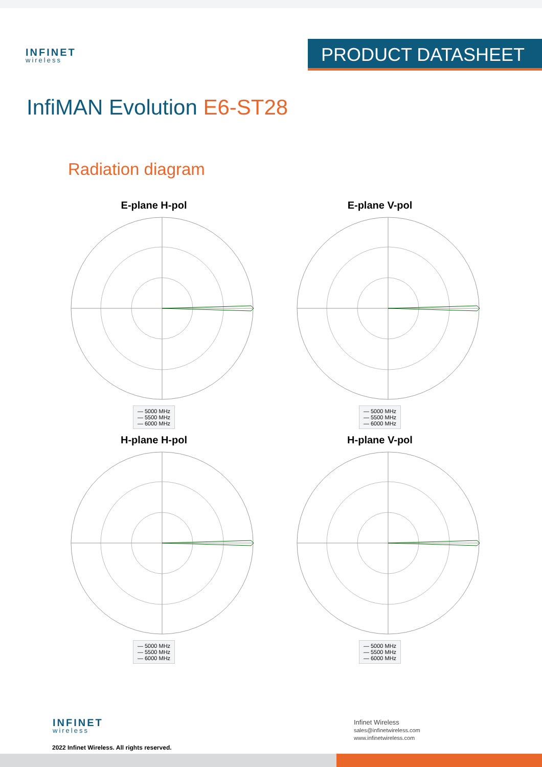INFINET
wireless
PRODUCT DATASHEET
InfiMAN Evolution E6-ST28
Radiation diagram
E-plane H-pol
— 5000 MHz
— 5500 MHz
— 6000 MHz
E-plane V-pol
— 5000 MHz
— 5500 MHz
— 6000 MHz
H-plane H-pol
— 5000 MHz
— 5500 MHz
— 6000 MHz
H-plane V-pol
— 5000 MHz
— 5500 MHz
— 6000 MHz
INFINET
wireless
2022 Infinet Wireless. All rights reserved.
Infinet Wireless
sales@infinetwireless.com
www.infinetwireless.com